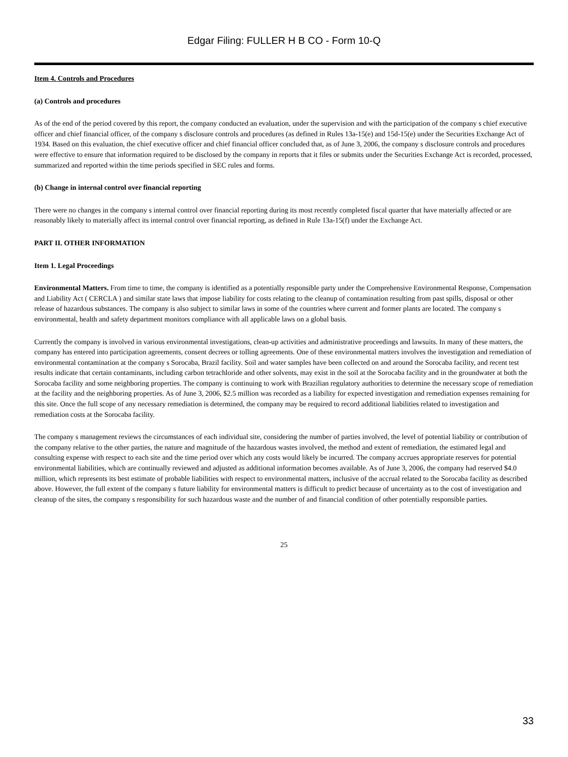Edgar Filing: FULLER H B CO - Form 10-Q
Item 4. Controls and Procedures
(a) Controls and procedures
As of the end of the period covered by this report, the company conducted an evaluation, under the supervision and with the participation of the company s chief executive officer and chief financial officer, of the company s disclosure controls and procedures (as defined in Rules 13a-15(e) and 15d-15(e) under the Securities Exchange Act of 1934. Based on this evaluation, the chief executive officer and chief financial officer concluded that, as of June 3, 2006, the company s disclosure controls and procedures were effective to ensure that information required to be disclosed by the company in reports that it files or submits under the Securities Exchange Act is recorded, processed, summarized and reported within the time periods specified in SEC rules and forms.
(b) Change in internal control over financial reporting
There were no changes in the company s internal control over financial reporting during its most recently completed fiscal quarter that have materially affected or are reasonably likely to materially affect its internal control over financial reporting, as defined in Rule 13a-15(f) under the Exchange Act.
PART II. OTHER INFORMATION
Item 1. Legal Proceedings
Environmental Matters. From time to time, the company is identified as a potentially responsible party under the Comprehensive Environmental Response, Compensation and Liability Act ( CERCLA ) and similar state laws that impose liability for costs relating to the cleanup of contamination resulting from past spills, disposal or other release of hazardous substances. The company is also subject to similar laws in some of the countries where current and former plants are located. The company s environmental, health and safety department monitors compliance with all applicable laws on a global basis.
Currently the company is involved in various environmental investigations, clean-up activities and administrative proceedings and lawsuits. In many of these matters, the company has entered into participation agreements, consent decrees or tolling agreements. One of these environmental matters involves the investigation and remediation of environmental contamination at the company s Sorocaba, Brazil facility. Soil and water samples have been collected on and around the Sorocaba facility, and recent test results indicate that certain contaminants, including carbon tetrachloride and other solvents, may exist in the soil at the Sorocaba facility and in the groundwater at both the Sorocaba facility and some neighboring properties. The company is continuing to work with Brazilian regulatory authorities to determine the necessary scope of remediation at the facility and the neighboring properties. As of June 3, 2006, $2.5 million was recorded as a liability for expected investigation and remediation expenses remaining for this site. Once the full scope of any necessary remediation is determined, the company may be required to record additional liabilities related to investigation and remediation costs at the Sorocaba facility.
The company s management reviews the circumstances of each individual site, considering the number of parties involved, the level of potential liability or contribution of the company relative to the other parties, the nature and magnitude of the hazardous wastes involved, the method and extent of remediation, the estimated legal and consulting expense with respect to each site and the time period over which any costs would likely be incurred. The company accrues appropriate reserves for potential environmental liabilities, which are continually reviewed and adjusted as additional information becomes available. As of June 3, 2006, the company had reserved $4.0 million, which represents its best estimate of probable liabilities with respect to environmental matters, inclusive of the accrual related to the Sorocaba facility as described above. However, the full extent of the company s future liability for environmental matters is difficult to predict because of uncertainty as to the cost of investigation and cleanup of the sites, the company s responsibility for such hazardous waste and the number of and financial condition of other potentially responsible parties.
25
33